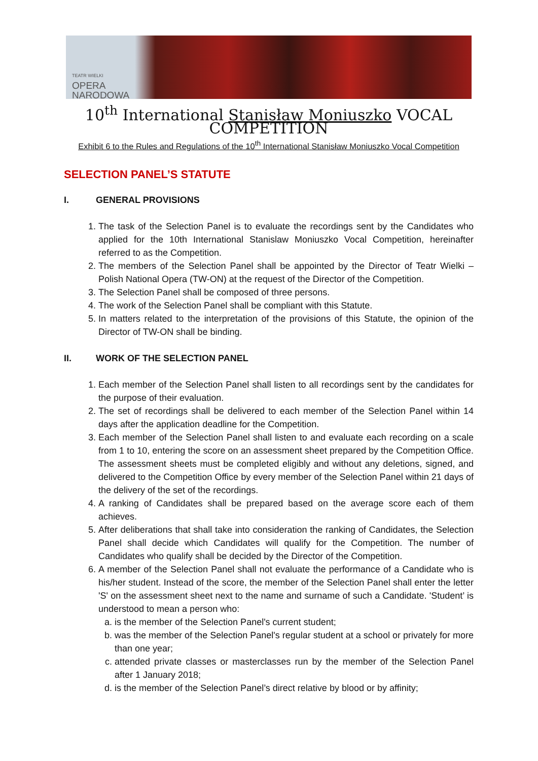TEATR WIELKI
OPERA
NARODOWA
10<sup>th</sup> International Stanisław Moniuszko VOCAL COMPETITION
Exhibit 6 to the Rules and Regulations of the 10<sup>th</sup> International Stanisław Moniuszko Vocal Competition
SELECTION PANEL’S STATUTE
I. GENERAL PROVISIONS
1. The task of the Selection Panel is to evaluate the recordings sent by the Candidates who applied for the 10th International Stanislaw Moniuszko Vocal Competition, hereinafter referred to as the Competition.
2. The members of the Selection Panel shall be appointed by the Director of Teatr Wielki – Polish National Opera (TW-ON) at the request of the Director of the Competition.
3. The Selection Panel shall be composed of three persons.
4. The work of the Selection Panel shall be compliant with this Statute.
5. In matters related to the interpretation of the provisions of this Statute, the opinion of the Director of TW-ON shall be binding.
II. WORK OF THE SELECTION PANEL
1. Each member of the Selection Panel shall listen to all recordings sent by the candidates for the purpose of their evaluation.
2. The set of recordings shall be delivered to each member of the Selection Panel within 14 days after the application deadline for the Competition.
3. Each member of the Selection Panel shall listen to and evaluate each recording on a scale from 1 to 10, entering the score on an assessment sheet prepared by the Competition Office. The assessment sheets must be completed eligibly and without any deletions, signed, and delivered to the Competition Office by every member of the Selection Panel within 21 days of the delivery of the set of the recordings.
4. A ranking of Candidates shall be prepared based on the average score each of them achieves.
5. After deliberations that shall take into consideration the ranking of Candidates, the Selection Panel shall decide which Candidates will qualify for the Competition. The number of Candidates who qualify shall be decided by the Director of the Competition.
6. A member of the Selection Panel shall not evaluate the performance of a Candidate who is his/her student. Instead of the score, the member of the Selection Panel shall enter the letter 'S' on the assessment sheet next to the name and surname of such a Candidate. 'Student’ is understood to mean a person who:
a. is the member of the Selection Panel's current student;
b. was the member of the Selection Panel's regular student at a school or privately for more than one year;
c. attended private classes or masterclasses run by the member of the Selection Panel after 1 January 2018;
d. is the member of the Selection Panel’s direct relative by blood or by affinity;